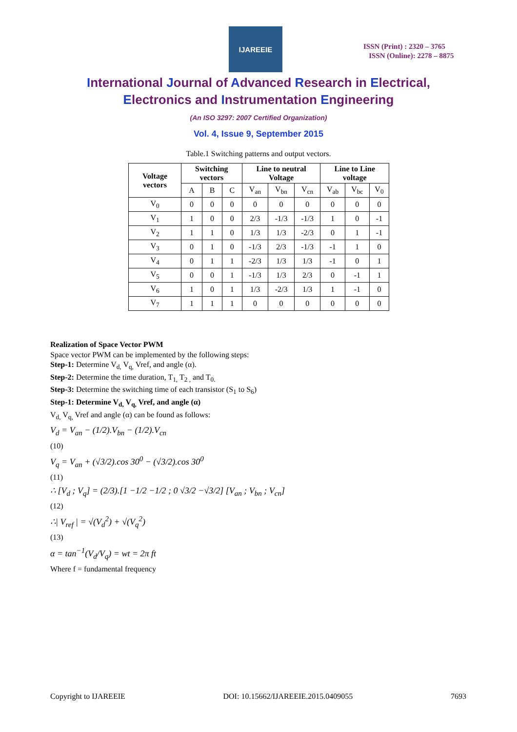IJAREEIE
ISSN (Print) : 2320 – 3765
ISSN (Online): 2278 – 8875
International Journal of Advanced Research in Electrical,
Electronics and Instrumentation Engineering
(An ISO 3297: 2007 Certified Organization)
Vol. 4, Issue 9, September 2015
Table.1 Switching patterns and output vectors.
| Voltage vectors | Switching vectors | | | Line to neutral Voltage | | | Line to Line voltage | | |
| --- | --- | --- | --- | --- | --- | --- | --- | --- | --- |
| | A | B | C | V<sub>an</sub> | V<sub>bn</sub> | V<sub>cn</sub> | V<sub>ab</sub> | V<sub>bc</sub> | V<sub>0</sub> |
| V<sub>0</sub> | 0 | 0 | 0 | 0 | 0 | 0 | 0 | 0 | 0 |
| V<sub>1</sub> | 1 | 0 | 0 | 2/3 | -1/3 | -1/3 | 1 | 0 | -1 |
| V<sub>2</sub> | 1 | 1 | 0 | 1/3 | 1/3 | -2/3 | 0 | 1 | -1 |
| V<sub>3</sub> | 0 | 1 | 0 | -1/3 | 2/3 | -1/3 | -1 | 1 | 0 |
| V<sub>4</sub> | 0 | 1 | 1 | -2/3 | 1/3 | 1/3 | -1 | 0 | 1 |
| V<sub>5</sub> | 0 | 0 | 1 | -1/3 | 1/3 | 2/3 | 0 | -1 | 1 |
| V<sub>6</sub> | 1 | 0 | 1 | 1/3 | -2/3 | 1/3 | 1 | -1 | 0 |
| V<sub>7</sub> | 1 | 1 | 1 | 0 | 0 | 0 | 0 | 0 | 0 |
Realization of Space Vector PWM
Space vector PWM can be implemented by the following steps:
Step-1: Determine V<sub>d,</sub> V<sub>q,</sub> Vref, and angle (α).
Step-2: Determine the time duration, T<sub>1,</sub> T<sub>2 ,</sub> and T<sub>0.</sub>
Step-3: Determine the switching time of each transistor (S<sub>1</sub> to S<sub>6</sub>)
Step-1: Determine V<sub>d,</sub> V<sub>q,</sub> Vref, and angle (α)
V<sub>d,</sub> V<sub>q,</sub> Vref and angle (α) can be found as follows:
V<sub>d</sub> = V<sub>an</sub> − (1/2).V<sub>bn</sub> − (1/2).V<sub>cn</sub>
(10)
V<sub>q</sub> = V<sub>an</sub> + (√3/2).cos 30<sup>0</sup> − (√3/2).cos 30<sup>0</sup>
(11)
∴ [V<sub>d</sub> ; V<sub>q</sub>] = (2/3).[1 −1/2 −1/2 ; 0 √3/2 −√3/2] [V<sub>an</sub> ; V<sub>bn</sub> ; V<sub>cn</sub>]
(12)
∴| V<sub>ref</sub> | = √(V<sub>d</sub><sup>2</sup>) + √(V<sub>q</sub><sup>2</sup>)
(13)
α = tan<sup>−1</sup>(V<sub>d</sub>/V<sub>q</sub>) = wt = 2π ft
Where f = fundamental frequency
Copyright to IJAREEIE DOI: 10.15662/IJAREEIE.2015.0409055 7693